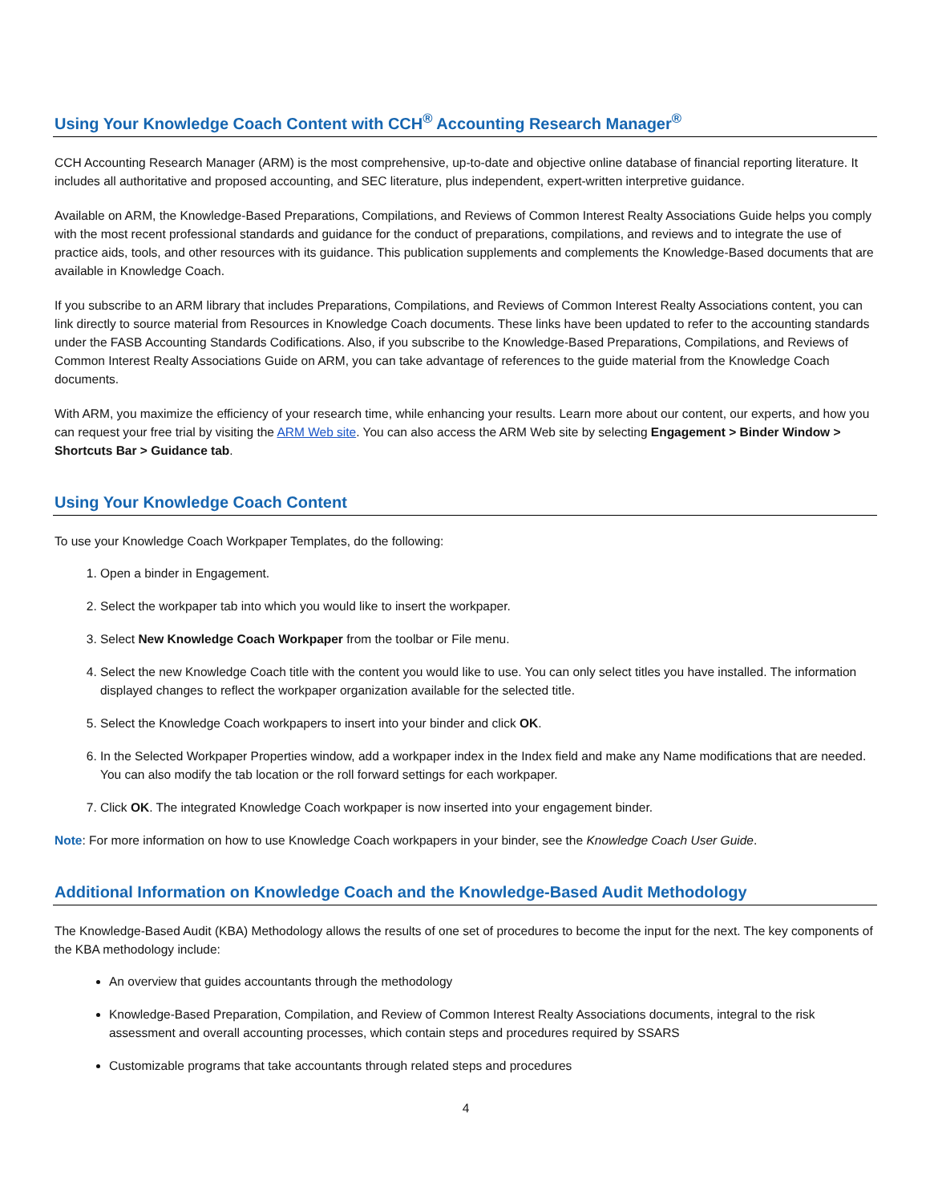Using Your Knowledge Coach Content with CCH<sup>®</sup> Accounting Research Manager<sup>®</sup>
CCH Accounting Research Manager (ARM) is the most comprehensive, up-to-date and objective online database of financial reporting literature. It includes all authoritative and proposed accounting, and SEC literature, plus independent, expert-written interpretive guidance.
Available on ARM, the Knowledge-Based Preparations, Compilations, and Reviews of Common Interest Realty Associations Guide helps you comply with the most recent professional standards and guidance for the conduct of preparations, compilations, and reviews and to integrate the use of practice aids, tools, and other resources with its guidance. This publication supplements and complements the Knowledge-Based documents that are available in Knowledge Coach.
If you subscribe to an ARM library that includes Preparations, Compilations, and Reviews of Common Interest Realty Associations content, you can link directly to source material from Resources in Knowledge Coach documents. These links have been updated to refer to the accounting standards under the FASB Accounting Standards Codifications. Also, if you subscribe to the Knowledge-Based Preparations, Compilations, and Reviews of Common Interest Realty Associations Guide on ARM, you can take advantage of references to the guide material from the Knowledge Coach documents.
With ARM, you maximize the efficiency of your research time, while enhancing your results. Learn more about our content, our experts, and how you can request your free trial by visiting the ARM Web site. You can also access the ARM Web site by selecting Engagement > Binder Window > Shortcuts Bar > Guidance tab.
Using Your Knowledge Coach Content
To use your Knowledge Coach Workpaper Templates, do the following:
1. Open a binder in Engagement.
2. Select the workpaper tab into which you would like to insert the workpaper.
3. Select New Knowledge Coach Workpaper from the toolbar or File menu.
4. Select the new Knowledge Coach title with the content you would like to use. You can only select titles you have installed. The information displayed changes to reflect the workpaper organization available for the selected title.
5. Select the Knowledge Coach workpapers to insert into your binder and click OK.
6. In the Selected Workpaper Properties window, add a workpaper index in the Index field and make any Name modifications that are needed. You can also modify the tab location or the roll forward settings for each workpaper.
7. Click OK. The integrated Knowledge Coach workpaper is now inserted into your engagement binder.
Note: For more information on how to use Knowledge Coach workpapers in your binder, see the Knowledge Coach User Guide.
Additional Information on Knowledge Coach and the Knowledge-Based Audit Methodology
The Knowledge-Based Audit (KBA) Methodology allows the results of one set of procedures to become the input for the next. The key components of the KBA methodology include:
An overview that guides accountants through the methodology
Knowledge-Based Preparation, Compilation, and Review of Common Interest Realty Associations documents, integral to the risk assessment and overall accounting processes, which contain steps and procedures required by SSARS
Customizable programs that take accountants through related steps and procedures
4